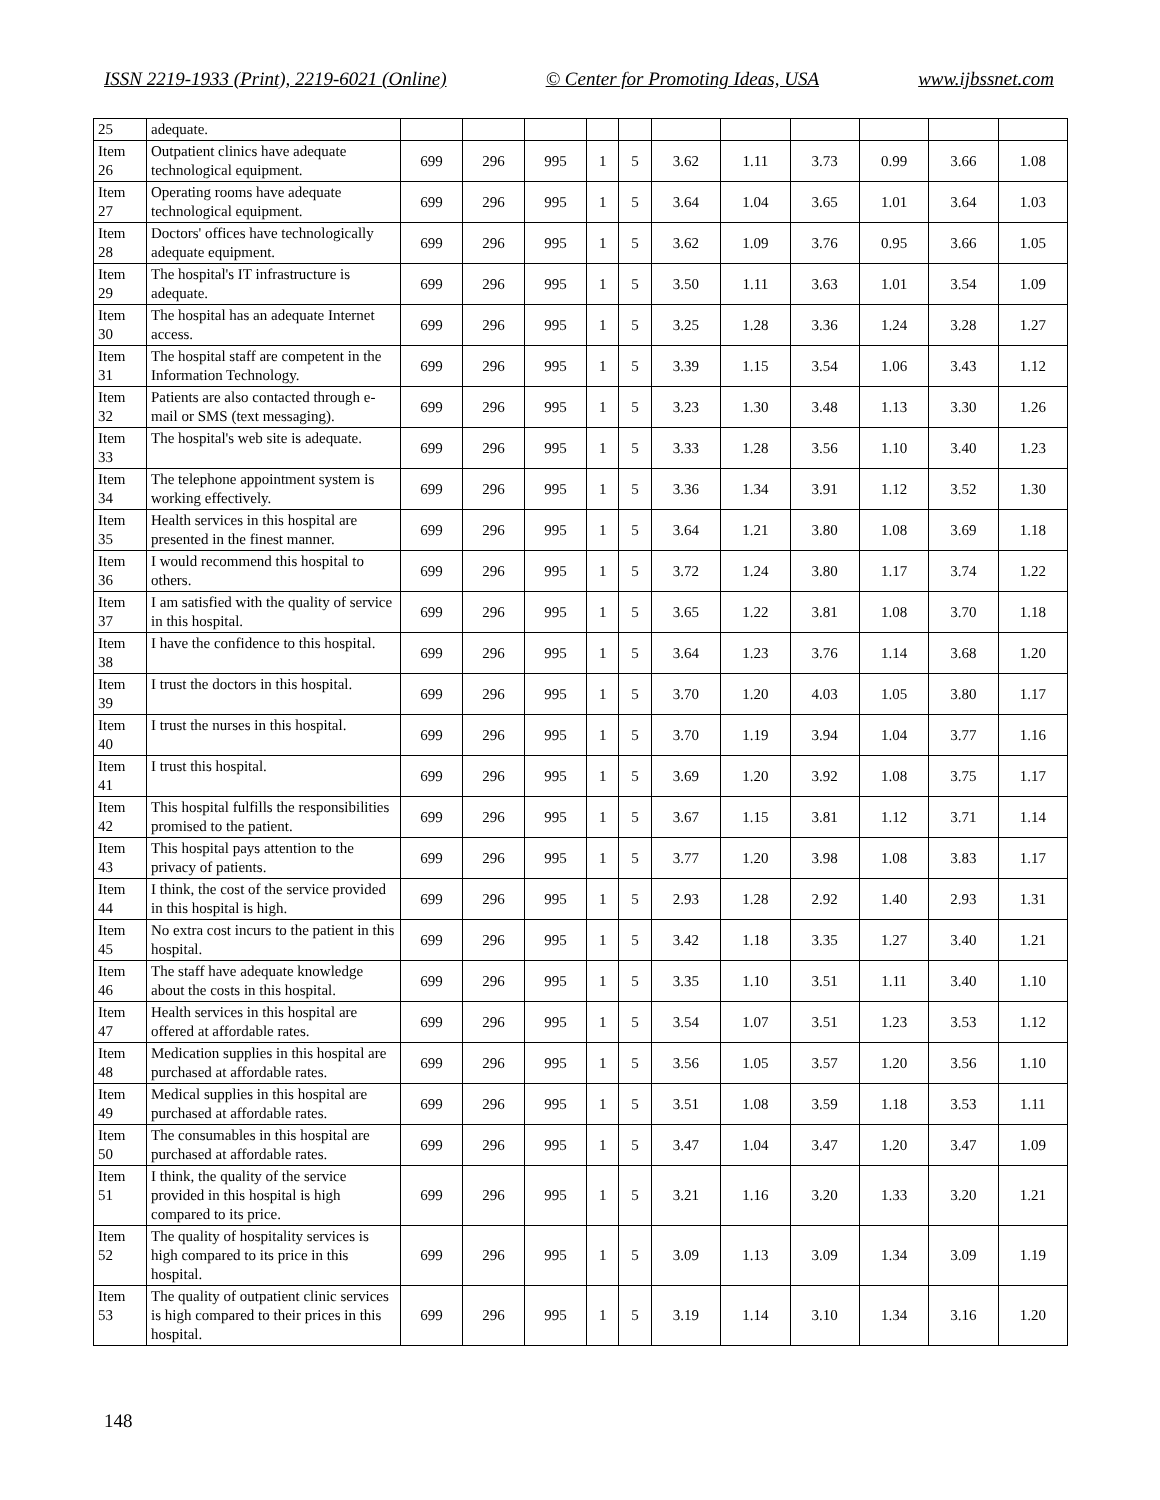ISSN 2219-1933 (Print), 2219-6021 (Online) © Center for Promoting Ideas, USA www.ijbssnet.com
| 25 | adequate. | | | | | | | | | | | |
| Item 26 | Outpatient clinics have adequate technological equipment. | 699 | 296 | 995 | 1 | 5 | 3.62 | 1.11 | 3.73 | 0.99 | 3.66 | 1.08 |
| Item 27 | Operating rooms have adequate technological equipment. | 699 | 296 | 995 | 1 | 5 | 3.64 | 1.04 | 3.65 | 1.01 | 3.64 | 1.03 |
| Item 28 | Doctors' offices have technologically adequate equipment. | 699 | 296 | 995 | 1 | 5 | 3.62 | 1.09 | 3.76 | 0.95 | 3.66 | 1.05 |
| Item 29 | The hospital's IT infrastructure is adequate. | 699 | 296 | 995 | 1 | 5 | 3.50 | 1.11 | 3.63 | 1.01 | 3.54 | 1.09 |
| Item 30 | The hospital has an adequate Internet access. | 699 | 296 | 995 | 1 | 5 | 3.25 | 1.28 | 3.36 | 1.24 | 3.28 | 1.27 |
| Item 31 | The hospital staff are competent in the Information Technology. | 699 | 296 | 995 | 1 | 5 | 3.39 | 1.15 | 3.54 | 1.06 | 3.43 | 1.12 |
| Item 32 | Patients are also contacted through e-mail or SMS (text messaging). | 699 | 296 | 995 | 1 | 5 | 3.23 | 1.30 | 3.48 | 1.13 | 3.30 | 1.26 |
| Item 33 | The hospital's web site is adequate. | 699 | 296 | 995 | 1 | 5 | 3.33 | 1.28 | 3.56 | 1.10 | 3.40 | 1.23 |
| Item 34 | The telephone appointment system is working effectively. | 699 | 296 | 995 | 1 | 5 | 3.36 | 1.34 | 3.91 | 1.12 | 3.52 | 1.30 |
| Item 35 | Health services in this hospital are presented in the finest manner. | 699 | 296 | 995 | 1 | 5 | 3.64 | 1.21 | 3.80 | 1.08 | 3.69 | 1.18 |
| Item 36 | I would recommend this hospital to others. | 699 | 296 | 995 | 1 | 5 | 3.72 | 1.24 | 3.80 | 1.17 | 3.74 | 1.22 |
| Item 37 | I am satisfied with the quality of service in this hospital. | 699 | 296 | 995 | 1 | 5 | 3.65 | 1.22 | 3.81 | 1.08 | 3.70 | 1.18 |
| Item 38 | I have the confidence to this hospital. | 699 | 296 | 995 | 1 | 5 | 3.64 | 1.23 | 3.76 | 1.14 | 3.68 | 1.20 |
| Item 39 | I trust the doctors in this hospital. | 699 | 296 | 995 | 1 | 5 | 3.70 | 1.20 | 4.03 | 1.05 | 3.80 | 1.17 |
| Item 40 | I trust the nurses in this hospital. | 699 | 296 | 995 | 1 | 5 | 3.70 | 1.19 | 3.94 | 1.04 | 3.77 | 1.16 |
| Item 41 | I trust this hospital. | 699 | 296 | 995 | 1 | 5 | 3.69 | 1.20 | 3.92 | 1.08 | 3.75 | 1.17 |
| Item 42 | This hospital fulfills the responsibilities promised to the patient. | 699 | 296 | 995 | 1 | 5 | 3.67 | 1.15 | 3.81 | 1.12 | 3.71 | 1.14 |
| Item 43 | This hospital pays attention to the privacy of patients. | 699 | 296 | 995 | 1 | 5 | 3.77 | 1.20 | 3.98 | 1.08 | 3.83 | 1.17 |
| Item 44 | I think, the cost of the service provided in this hospital is high. | 699 | 296 | 995 | 1 | 5 | 2.93 | 1.28 | 2.92 | 1.40 | 2.93 | 1.31 |
| Item 45 | No extra cost incurs to the patient in this hospital. | 699 | 296 | 995 | 1 | 5 | 3.42 | 1.18 | 3.35 | 1.27 | 3.40 | 1.21 |
| Item 46 | The staff have adequate knowledge about the costs in this hospital. | 699 | 296 | 995 | 1 | 5 | 3.35 | 1.10 | 3.51 | 1.11 | 3.40 | 1.10 |
| Item 47 | Health services in this hospital are offered at affordable rates. | 699 | 296 | 995 | 1 | 5 | 3.54 | 1.07 | 3.51 | 1.23 | 3.53 | 1.12 |
| Item 48 | Medication supplies in this hospital are purchased at affordable rates. | 699 | 296 | 995 | 1 | 5 | 3.56 | 1.05 | 3.57 | 1.20 | 3.56 | 1.10 |
| Item 49 | Medical supplies in this hospital are purchased at affordable rates. | 699 | 296 | 995 | 1 | 5 | 3.51 | 1.08 | 3.59 | 1.18 | 3.53 | 1.11 |
| Item 50 | The consumables in this hospital are purchased at affordable rates. | 699 | 296 | 995 | 1 | 5 | 3.47 | 1.04 | 3.47 | 1.20 | 3.47 | 1.09 |
| Item 51 | I think, the quality of the service provided in this hospital is high compared to its price. | 699 | 296 | 995 | 1 | 5 | 3.21 | 1.16 | 3.20 | 1.33 | 3.20 | 1.21 |
| Item 52 | The quality of hospitality services is high compared to its price in this hospital. | 699 | 296 | 995 | 1 | 5 | 3.09 | 1.13 | 3.09 | 1.34 | 3.09 | 1.19 |
| Item 53 | The quality of outpatient clinic services is high compared to their prices in this hospital. | 699 | 296 | 995 | 1 | 5 | 3.19 | 1.14 | 3.10 | 1.34 | 3.16 | 1.20 |
148